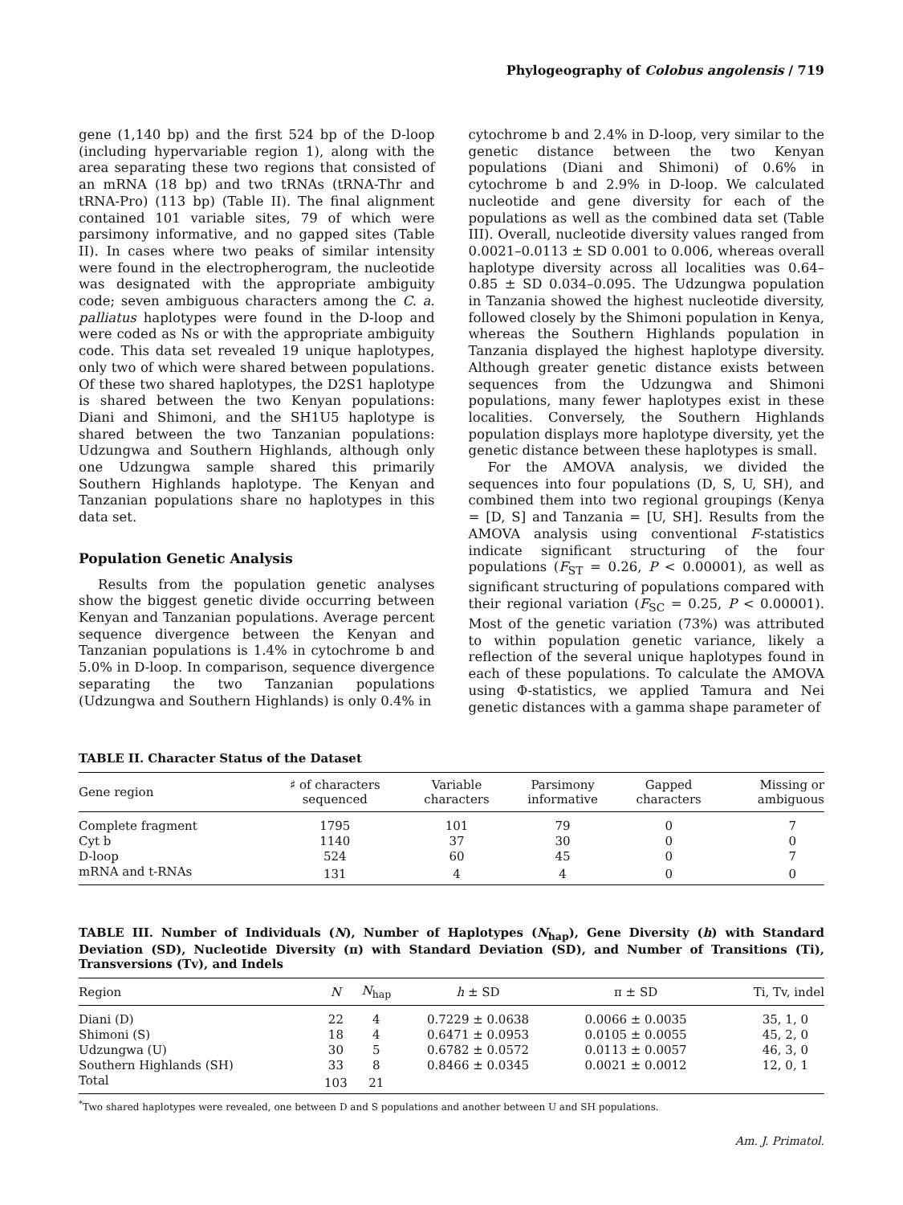Phylogeography of Colobus angolensis / 719
gene (1,140 bp) and the first 524 bp of the D-loop (including hypervariable region 1), along with the area separating these two regions that consisted of an mRNA (18 bp) and two tRNAs (tRNA-Thr and tRNA-Pro) (113 bp) (Table II). The final alignment contained 101 variable sites, 79 of which were parsimony informative, and no gapped sites (Table II). In cases where two peaks of similar intensity were found in the electropherogram, the nucleotide was designated with the appropriate ambiguity code; seven ambiguous characters among the C. a. palliatus haplotypes were found in the D-loop and were coded as Ns or with the appropriate ambiguity code. This data set revealed 19 unique haplotypes, only two of which were shared between populations. Of these two shared haplotypes, the D2S1 haplotype is shared between the two Kenyan populations: Diani and Shimoni, and the SH1U5 haplotype is shared between the two Tanzanian populations: Udzungwa and Southern Highlands, although only one Udzungwa sample shared this primarily Southern Highlands haplotype. The Kenyan and Tanzanian populations share no haplotypes in this data set.
Population Genetic Analysis
Results from the population genetic analyses show the biggest genetic divide occurring between Kenyan and Tanzanian populations. Average percent sequence divergence between the Kenyan and Tanzanian populations is 1.4% in cytochrome b and 5.0% in D-loop. In comparison, sequence divergence separating the two Tanzanian populations (Udzungwa and Southern Highlands) is only 0.4% in
cytochrome b and 2.4% in D-loop, very similar to the genetic distance between the two Kenyan populations (Diani and Shimoni) of 0.6% in cytochrome b and 2.9% in D-loop. We calculated nucleotide and gene diversity for each of the populations as well as the combined data set (Table III). Overall, nucleotide diversity values ranged from 0.0021–0.0113 ± SD 0.001 to 0.006, whereas overall haplotype diversity across all localities was 0.64–0.85 ± SD 0.034–0.095. The Udzungwa population in Tanzania showed the highest nucleotide diversity, followed closely by the Shimoni population in Kenya, whereas the Southern Highlands population in Tanzania displayed the highest haplotype diversity. Although greater genetic distance exists between sequences from the Udzungwa and Shimoni populations, many fewer haplotypes exist in these localities. Conversely, the Southern Highlands population displays more haplotype diversity, yet the genetic distance between these haplotypes is small.
For the AMOVA analysis, we divided the sequences into four populations (D, S, U, SH), and combined them into two regional groupings (Kenya = [D, S] and Tanzania = [U, SH]. Results from the AMOVA analysis using conventional F-statistics indicate significant structuring of the four populations (F<sub>ST</sub> = 0.26, P < 0.00001), as well as significant structuring of populations compared with their regional variation (F<sub>SC</sub> = 0.25, P < 0.00001). Most of the genetic variation (73%) was attributed to within population genetic variance, likely a reflection of the several unique haplotypes found in each of these populations. To calculate the AMOVA using Φ-statistics, we applied Tamura and Nei genetic distances with a gamma shape parameter of
TABLE II. Character Status of the Dataset
| Gene region | ♯ of characters sequenced | Variable characters | Parsimony informative | Gapped characters | Missing or ambiguous |
| --- | --- | --- | --- | --- | --- |
| Complete fragment | 1795 | 101 | 79 | 0 | 7 |
| Cyt b | 1140 | 37 | 30 | 0 | 0 |
| D-loop | 524 | 60 | 45 | 0 | 7 |
| mRNA and t-RNAs | 131 | 4 | 4 | 0 | 0 |
TABLE III. Number of Individuals (N), Number of Haplotypes (N<sub>hap</sub>), Gene Diversity (h) with Standard Deviation (SD), Nucleotide Diversity (π) with Standard Deviation (SD), and Number of Transitions (Ti), Transversions (Tv), and Indels
| Region | N | N<sub>hap</sub> | h ± SD | π ± SD | Ti, Tv, indel |
| --- | --- | --- | --- | --- | --- |
| Diani (D) | 22 | 4 | 0.7229 ± 0.0638 | 0.0066 ± 0.0035 | 35, 1, 0 |
| Shimoni (S) | 18 | 4 | 0.6471 ± 0.0953 | 0.0105 ± 0.0055 | 45, 2, 0 |
| Udzungwa (U) | 30 | 5 | 0.6782 ± 0.0572 | 0.0113 ± 0.0057 | 46, 3, 0 |
| Southern Highlands (SH) | 33 | 8 | 0.8466 ± 0.0345 | 0.0021 ± 0.0012 | 12, 0, 1 |
| Total | 103 | 21 | | | |
<sup>*</sup> Two shared haplotypes were revealed, one between D and S populations and another between U and SH populations.
Am. J. Primatol.